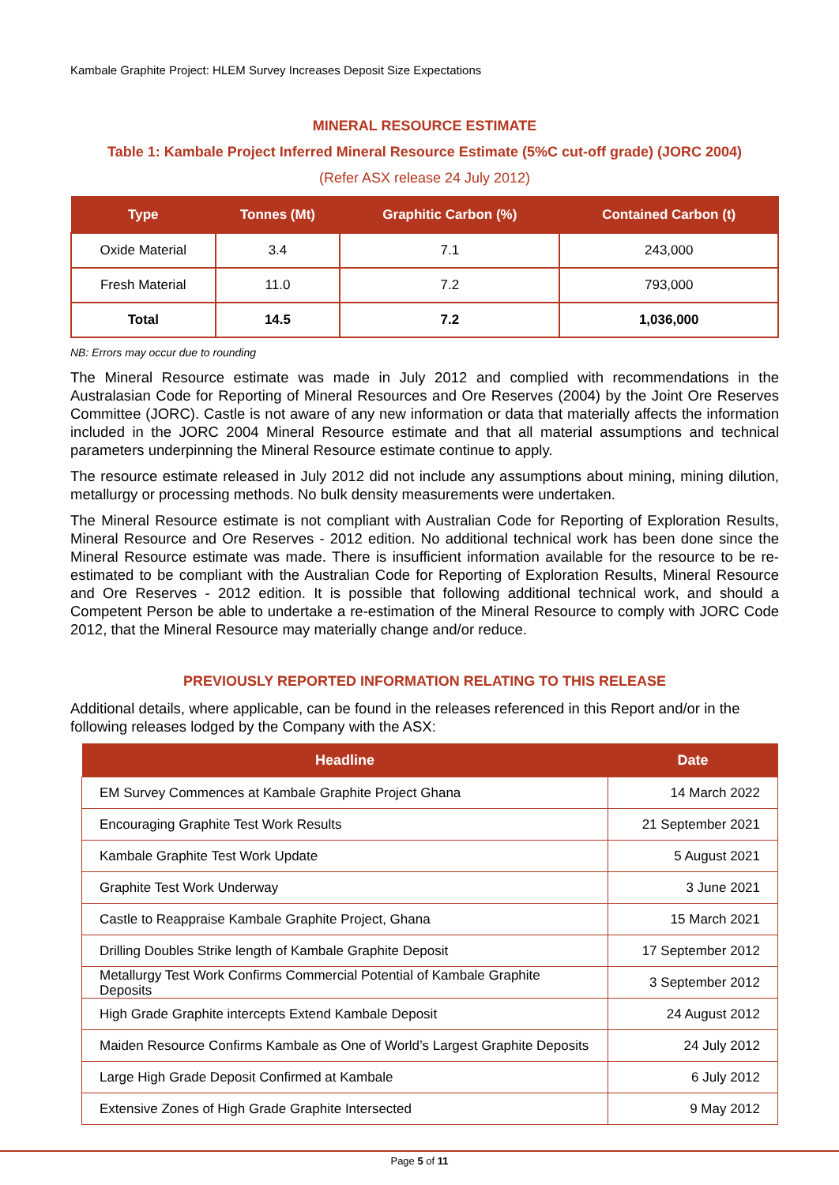Kambale Graphite Project: HLEM Survey Increases Deposit Size Expectations
MINERAL RESOURCE ESTIMATE
Table 1: Kambale Project Inferred Mineral Resource Estimate (5%C cut-off grade) (JORC 2004)
(Refer ASX release 24 July 2012)
| Type | Tonnes (Mt) | Graphitic Carbon (%) | Contained Carbon (t) |
| --- | --- | --- | --- |
| Oxide Material | 3.4 | 7.1 | 243,000 |
| Fresh Material | 11.0 | 7.2 | 793,000 |
| Total | 14.5 | 7.2 | 1,036,000 |
NB: Errors may occur due to rounding
The Mineral Resource estimate was made in July 2012 and complied with recommendations in the Australasian Code for Reporting of Mineral Resources and Ore Reserves (2004) by the Joint Ore Reserves Committee (JORC). Castle is not aware of any new information or data that materially affects the information included in the JORC 2004 Mineral Resource estimate and that all material assumptions and technical parameters underpinning the Mineral Resource estimate continue to apply.
The resource estimate released in July 2012 did not include any assumptions about mining, mining dilution, metallurgy or processing methods. No bulk density measurements were undertaken.
The Mineral Resource estimate is not compliant with Australian Code for Reporting of Exploration Results, Mineral Resource and Ore Reserves - 2012 edition. No additional technical work has been done since the Mineral Resource estimate was made. There is insufficient information available for the resource to be re-estimated to be compliant with the Australian Code for Reporting of Exploration Results, Mineral Resource and Ore Reserves - 2012 edition. It is possible that following additional technical work, and should a Competent Person be able to undertake a re-estimation of the Mineral Resource to comply with JORC Code 2012, that the Mineral Resource may materially change and/or reduce.
PREVIOUSLY REPORTED INFORMATION RELATING TO THIS RELEASE
Additional details, where applicable, can be found in the releases referenced in this Report and/or in the following releases lodged by the Company with the ASX:
| Headline | Date |
| --- | --- |
| EM Survey Commences at Kambale Graphite Project Ghana | 14 March 2022 |
| Encouraging Graphite Test Work Results | 21 September 2021 |
| Kambale Graphite Test Work Update | 5 August 2021 |
| Graphite Test Work Underway | 3 June 2021 |
| Castle to Reappraise Kambale Graphite Project, Ghana | 15 March 2021 |
| Drilling Doubles Strike length of Kambale Graphite Deposit | 17 September 2012 |
| Metallurgy Test Work Confirms Commercial Potential of Kambale Graphite Deposits | 3 September 2012 |
| High Grade Graphite intercepts Extend Kambale Deposit | 24 August 2012 |
| Maiden Resource Confirms Kambale as One of World’s Largest Graphite Deposits | 24 July 2012 |
| Large High Grade Deposit Confirmed at Kambale | 6 July 2012 |
| Extensive Zones of High Grade Graphite Intersected | 9 May 2012 |
Page 5 of 11